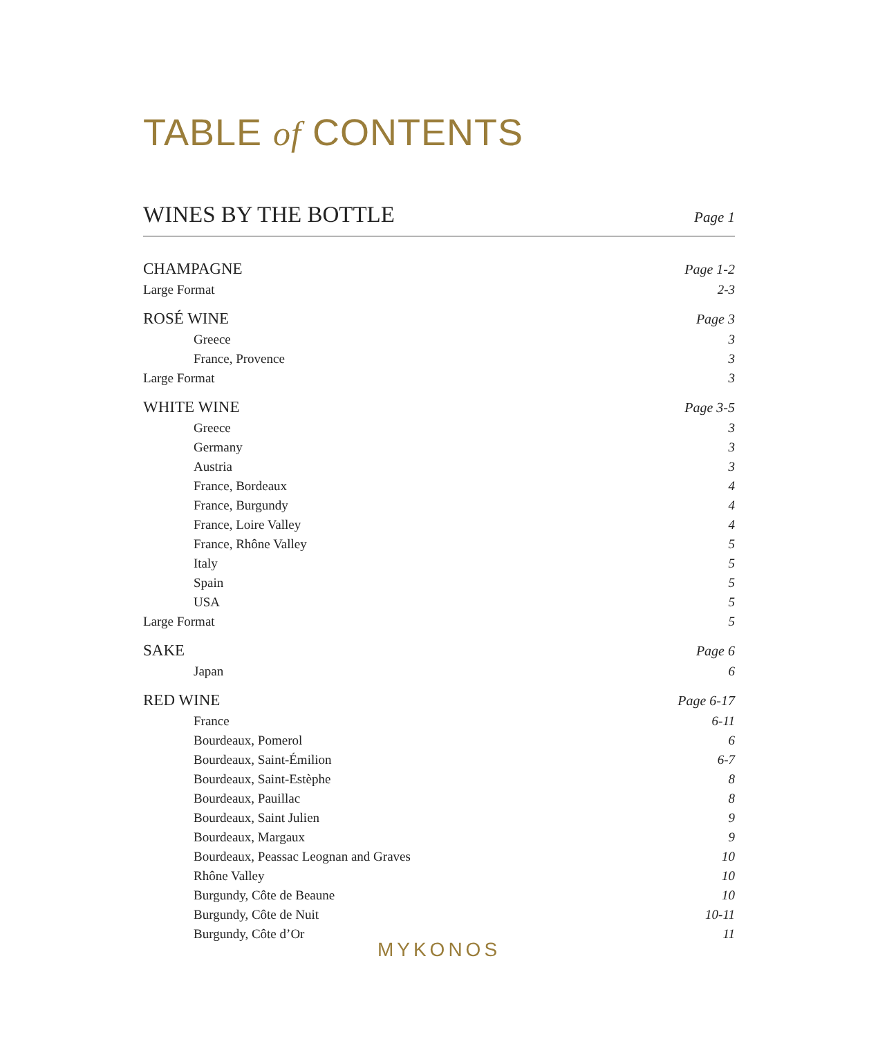TABLE of CONTENTS
WINES BY THE BOTTLE Page 1
CHAMPAGNE Page 1-2
Large Format 2-3
ROSÉ WINE Page 3
Greece 3
France, Provence 3
Large Format 3
WHITE WINE Page 3-5
Greece 3
Germany 3
Austria 3
France, Bordeaux 4
France, Burgundy 4
France, Loire Valley 4
France, Rhône Valley 5
Italy 5
Spain 5
USA 5
Large Format 5
SAKE Page 6
Japan 6
RED WINE Page 6-17
France 6-11
Bourdeaux, Pomerol 6
Bourdeaux, Saint-Émilion 6-7
Bourdeaux, Saint-Estèphe 8
Bourdeaux, Pauillac 8
Bourdeaux, Saint Julien 9
Bourdeaux, Margaux 9
Bourdeaux, Peassac Leognan and Graves 10
Rhône Valley 10
Burgundy, Côte de Beaune 10
Burgundy, Côte de Nuit 10-11
Burgundy, Côte d’Or 11
MYKONOS